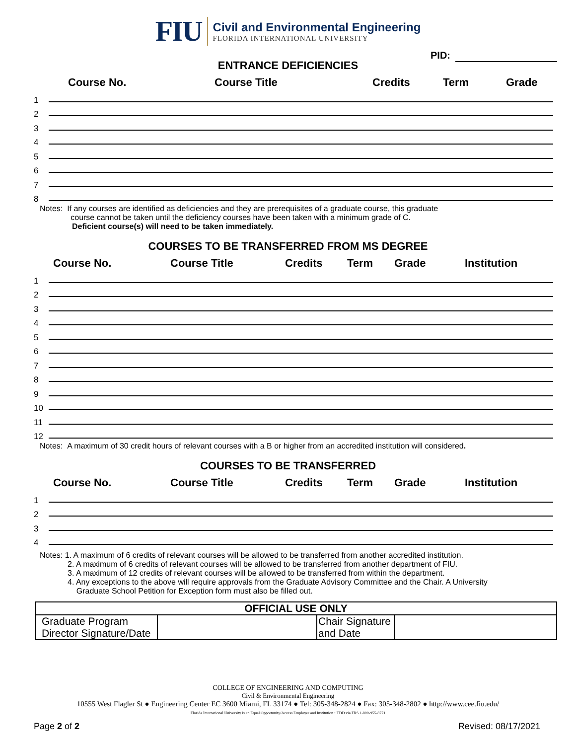FIU
Civil and Environmental Engineering
FLORIDA INTERNATIONAL UNIVERSITY
PID:
ENTRANCE DEFICIENCIES
Course No. Course Title Credits Term Grade
1
2
3
4
5
6
7
8
Notes: If any courses are identified as deficiencies and they are prerequisites of a graduate course, this graduate
course cannot be taken until the deficiency courses have been taken with a minimum grade of C.
Deficient course(s) will need to be taken immediately.
COURSES TO BE TRANSFERRED FROM MS DEGREE
Course No. Course Title Credits Term Grade Institution
1
2
3
4
5
6
7
8
9
10
11
12
Notes: A maximum of 30 credit hours of relevant courses with a B or higher from an accredited institution will considered.
COURSES TO BE TRANSFERRED
Course No. Course Title Credits Term Grade Institution
1
2
3
4
Notes: 1. A maximum of 6 credits of relevant courses will be allowed to be transferred from another accredited institution.
2. A maximum of 6 credits of relevant courses will be allowed to be transferred from another department of FIU.
3. A maximum of 12 credits of relevant courses will be allowed to be transferred from within the department.
4. Any exceptions to the above will require approvals from the Graduate Advisory Committee and the Chair. A University
Graduate School Petition for Exception form must also be filled out.
| OFFICIAL USE ONLY | | | |
| Graduate Program Director Signature/Date | | Chair Signature and Date | |
COLLEGE OF ENGINEERING AND COMPUTING
Civil & Environmental Engineering
10555 West Flagler St ● Engineering Center EC 3600 Miami, FL 33174 ● Tel: 305-348-2824 ● Fax: 305-348-2802 ● http://www.cee.fiu.edu/
Florida International University is an Equal Opportunity/Access Employer and Institution • TDD via FRS 1-800-955-8771
Page 2 of 2 Revised: 08/17/2021